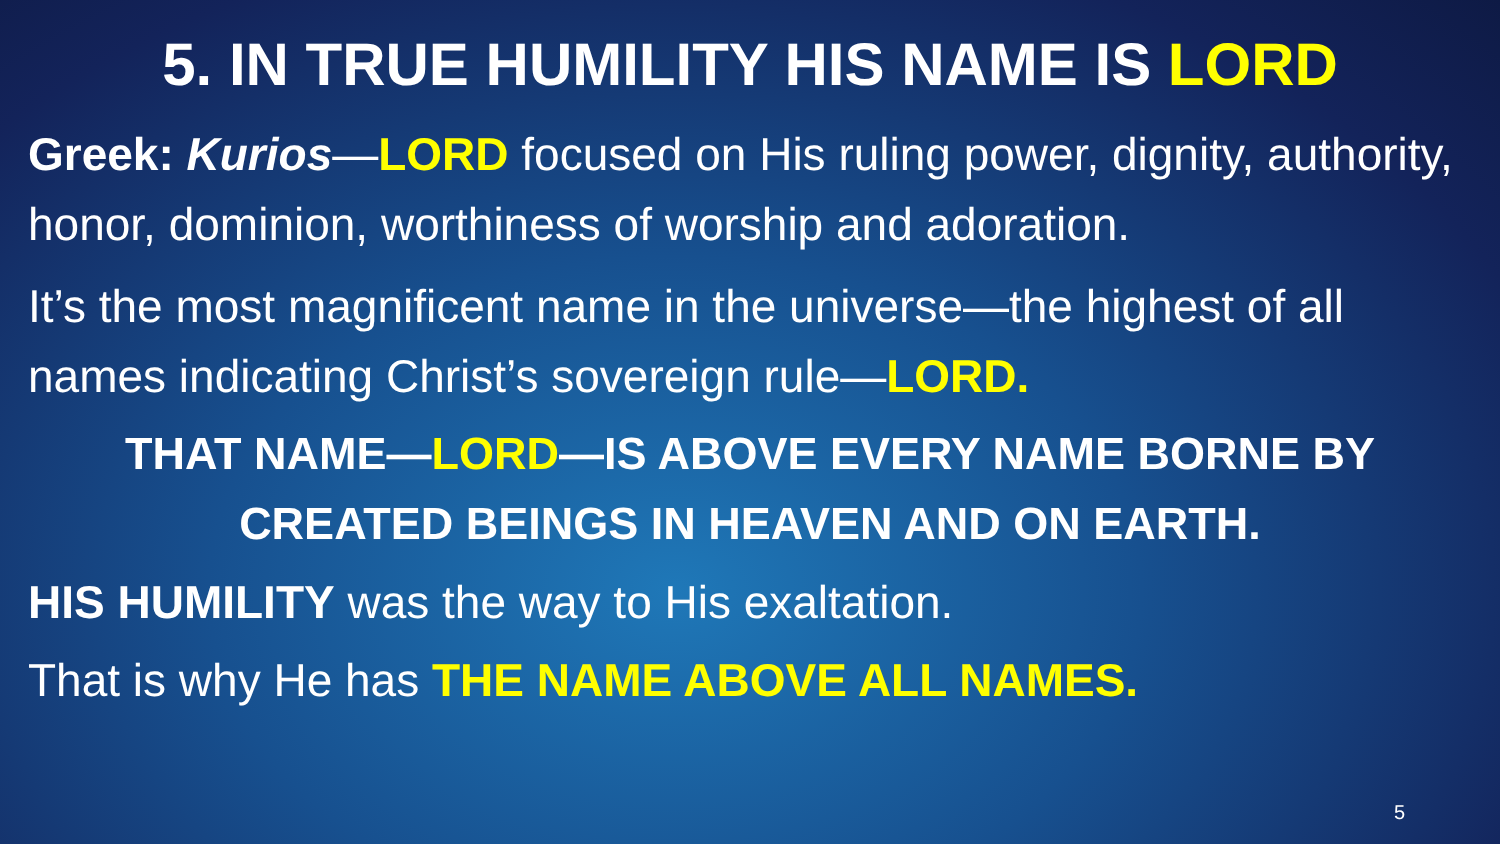5. IN TRUE HUMILITY HIS NAME IS LORD
Greek: Kurios—LORD focused on His ruling power, dignity, authority, honor, dominion, worthiness of worship and adoration.
It’s the most magnificent name in the universe—the highest of all names indicating Christ’s sovereign rule—LORD.
THAT NAME—LORD—IS ABOVE EVERY NAME BORNE BY CREATED BEINGS IN HEAVEN AND ON EARTH.
HIS HUMILITY was the way to His exaltation.
That is why He has THE NAME ABOVE ALL NAMES.
5